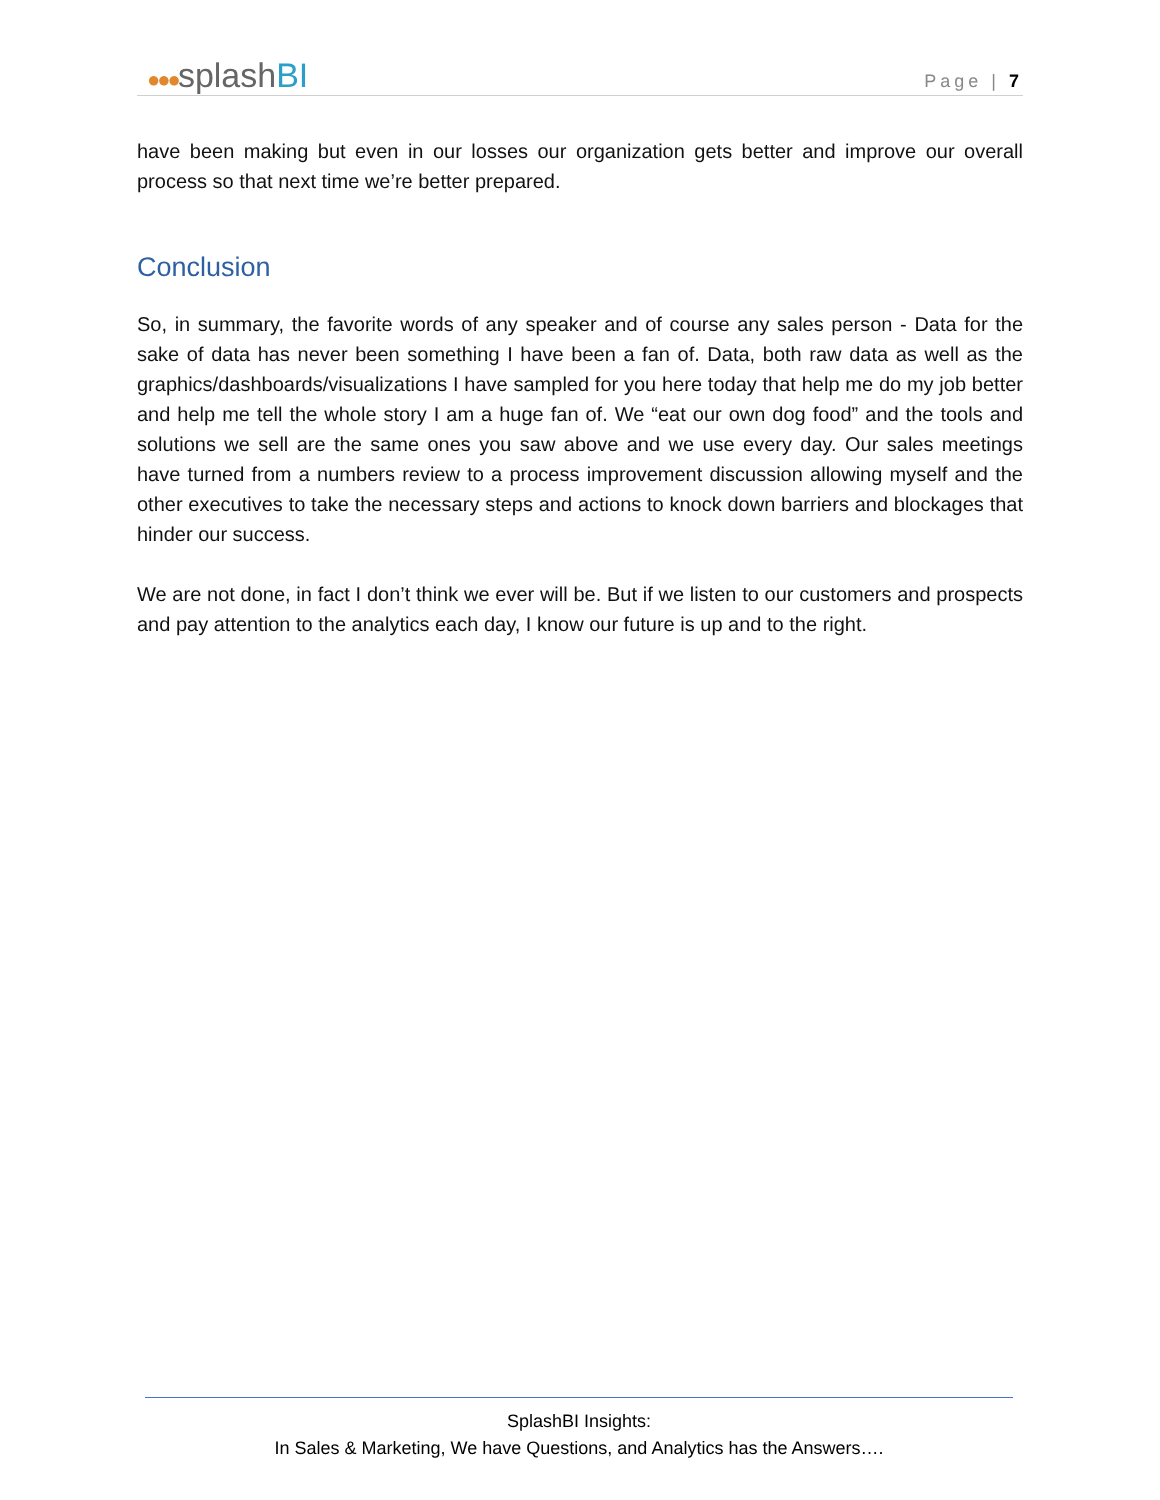●●●splashBI
Page | 7
have been making but even in our losses our organization gets better and improve our overall process so that next time we’re better prepared.
Conclusion
So, in summary, the favorite words of any speaker and of course any sales person - Data for the sake of data has never been something I have been a fan of. Data, both raw data as well as the graphics/dashboards/visualizations I have sampled for you here today that help me do my job better and help me tell the whole story I am a huge fan of. We “eat our own dog food” and the tools and solutions we sell are the same ones you saw above and we use every day. Our sales meetings have turned from a numbers review to a process improvement discussion allowing myself and the other executives to take the necessary steps and actions to knock down barriers and blockages that hinder our success.
We are not done, in fact I don’t think we ever will be. But if we listen to our customers and prospects and pay attention to the analytics each day, I know our future is up and to the right.
SplashBI Insights:
In Sales & Marketing, We have Questions, and Analytics has the Answers….